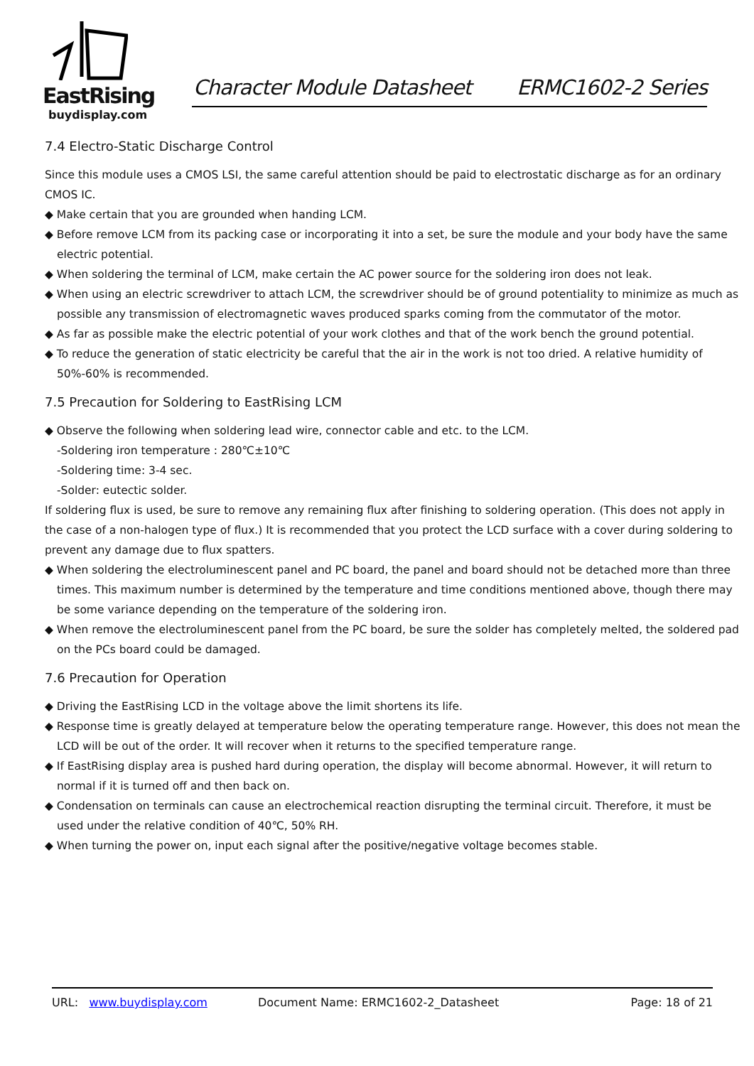EastRising
buydisplay.com
Character Module Datasheet ERMC1602-2 Series
7.4 Electro-Static Discharge Control
Since this module uses a CMOS LSI, the same careful attention should be paid to electrostatic discharge as for an ordinary CMOS IC.
◆ Make certain that you are grounded when handing LCM.
◆ Before remove LCM from its packing case or incorporating it into a set, be sure the module and your body have the same electric potential.
◆ When soldering the terminal of LCM, make certain the AC power source for the soldering iron does not leak.
◆ When using an electric screwdriver to attach LCM, the screwdriver should be of ground potentiality to minimize as much as possible any transmission of electromagnetic waves produced sparks coming from the commutator of the motor.
◆ As far as possible make the electric potential of your work clothes and that of the work bench the ground potential.
◆ To reduce the generation of static electricity be careful that the air in the work is not too dried. A relative humidity of 50%-60% is recommended.
7.5 Precaution for Soldering to EastRising LCM
◆ Observe the following when soldering lead wire, connector cable and etc. to the LCM.
-Soldering iron temperature : 280℃±10℃
-Soldering time: 3-4 sec.
-Solder: eutectic solder.
If soldering flux is used, be sure to remove any remaining flux after finishing to soldering operation. (This does not apply in the case of a non-halogen type of flux.) It is recommended that you protect the LCD surface with a cover during soldering to prevent any damage due to flux spatters.
◆ When soldering the electroluminescent panel and PC board, the panel and board should not be detached more than three times. This maximum number is determined by the temperature and time conditions mentioned above, though there may be some variance depending on the temperature of the soldering iron.
◆ When remove the electroluminescent panel from the PC board, be sure the solder has completely melted, the soldered pad on the PCs board could be damaged.
7.6 Precaution for Operation
◆ Driving the EastRising LCD in the voltage above the limit shortens its life.
◆ Response time is greatly delayed at temperature below the operating temperature range. However, this does not mean the LCD will be out of the order. It will recover when it returns to the specified temperature range.
◆ If EastRising display area is pushed hard during operation, the display will become abnormal. However, it will return to normal if it is turned off and then back on.
◆ Condensation on terminals can cause an electrochemical reaction disrupting the terminal circuit. Therefore, it must be used under the relative condition of 40℃, 50% RH.
◆ When turning the power on, input each signal after the positive/negative voltage becomes stable.
URL: www.buydisplay.com Document Name: ERMC1602-2_Datasheet Page: 18 of 21